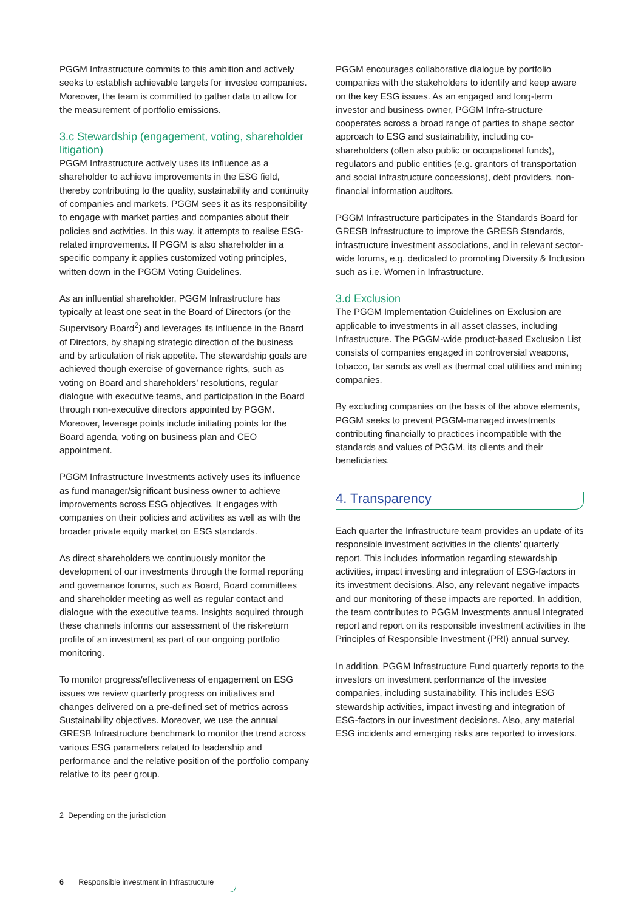PGGM Infrastructure commits to this ambition and actively seeks to establish achievable targets for investee companies. Moreover, the team is committed to gather data to allow for the measurement of portfolio emissions.
3.c Stewardship (engagement, voting, shareholder litigation)
PGGM Infrastructure actively uses its influence as a shareholder to achieve improvements in the ESG field, thereby contributing to the quality, sustainability and continuity of companies and markets. PGGM sees it as its responsibility to engage with market parties and companies about their policies and activities. In this way, it attempts to realise ESG-related improvements. If PGGM is also shareholder in a specific company it applies customized voting principles, written down in the PGGM Voting Guidelines.
As an influential shareholder, PGGM Infrastructure has typically at least one seat in the Board of Directors (or the Supervisory Board<sup>2</sup>) and leverages its influence in the Board of Directors, by shaping strategic direction of the business and by articulation of risk appetite. The stewardship goals are achieved though exercise of governance rights, such as voting on Board and shareholders’ resolutions, regular dialogue with executive teams, and participation in the Board through non-executive directors appointed by PGGM. Moreover, leverage points include initiating points for the Board agenda, voting on business plan and CEO appointment.
PGGM Infrastructure Investments actively uses its influence as fund manager/significant business owner to achieve improvements across ESG objectives. It engages with companies on their policies and activities as well as with the broader private equity market on ESG standards.
As direct shareholders we continuously monitor the development of our investments through the formal reporting and governance forums, such as Board, Board committees and shareholder meeting as well as regular contact and dialogue with the executive teams. Insights acquired through these channels informs our assessment of the risk-return profile of an investment as part of our ongoing portfolio monitoring.
To monitor progress/effectiveness of engagement on ESG issues we review quarterly progress on initiatives and changes delivered on a pre-defined set of metrics across Sustainability objectives. Moreover, we use the annual GRESB Infrastructure benchmark to monitor the trend across various ESG parameters related to leadership and performance and the relative position of the portfolio company relative to its peer group.
PGGM encourages collaborative dialogue by portfolio companies with the stakeholders to identify and keep aware on the key ESG issues. As an engaged and long-term investor and business owner, PGGM Infra-structure cooperates across a broad range of parties to shape sector approach to ESG and sustainability, including co-shareholders (often also public or occupational funds), regulators and public entities (e.g. grantors of transportation and social infrastructure concessions), debt providers, non-financial information auditors.
PGGM Infrastructure participates in the Standards Board for GRESB Infrastructure to improve the GRESB Standards, infrastructure investment associations, and in relevant sector-wide forums, e.g. dedicated to promoting Diversity & Inclusion such as i.e. Women in Infrastructure.
3.d Exclusion
The PGGM Implementation Guidelines on Exclusion are applicable to investments in all asset classes, including Infrastructure. The PGGM-wide product-based Exclusion List consists of companies engaged in controversial weapons, tobacco, tar sands as well as thermal coal utilities and mining companies.
By excluding companies on the basis of the above elements, PGGM seeks to prevent PGGM-managed investments contributing financially to practices incompatible with the standards and values of PGGM, its clients and their beneficiaries.
4. Transparency
Each quarter the Infrastructure team provides an update of its responsible investment activities in the clients’ quarterly report. This includes information regarding stewardship activities, impact investing and integration of ESG-factors in its investment decisions. Also, any relevant negative impacts and our monitoring of these impacts are reported. In addition, the team contributes to PGGM Investments annual Integrated report and report on its responsible investment activities in the Principles of Responsible Investment (PRI) annual survey.
In addition, PGGM Infrastructure Fund quarterly reports to the investors on investment performance of the investee companies, including sustainability. This includes ESG stewardship activities, impact investing and integration of ESG-factors in our investment decisions. Also, any material ESG incidents and emerging risks are reported to investors.
2 Depending on the jurisdiction
6 Responsible investment in Infrastructure